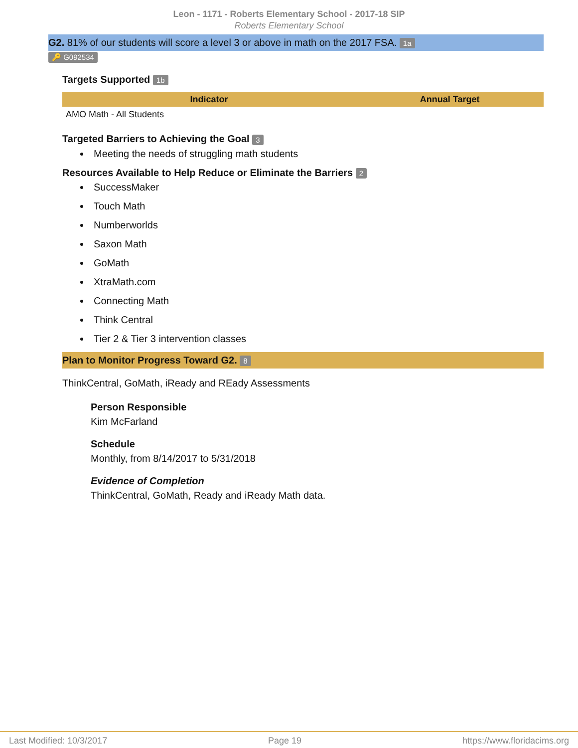Leon - 1171 - Roberts Elementary School - 2017-18 SIP
Roberts Elementary School
G2. 81% of our students will score a level 3 or above in math on the 2017 FSA. 1a
🔑 G092534
Targets Supported 1b
| Indicator | Annual Target |
| --- | --- |
| AMO Math - All Students | |
Targeted Barriers to Achieving the Goal 3
Meeting the needs of struggling math students
Resources Available to Help Reduce or Eliminate the Barriers 2
SuccessMaker
Touch Math
Numberworlds
Saxon Math
GoMath
XtraMath.com
Connecting Math
Think Central
Tier 2 & Tier 3 intervention classes
Plan to Monitor Progress Toward G2. 8
ThinkCentral, GoMath, iReady and REady Assessments
Person Responsible
Kim McFarland
Schedule
Monthly, from 8/14/2017 to 5/31/2018
Evidence of Completion
ThinkCentral, GoMath, Ready and iReady Math data.
Last Modified: 10/3/2017 Page 19 https://www.floridacims.org